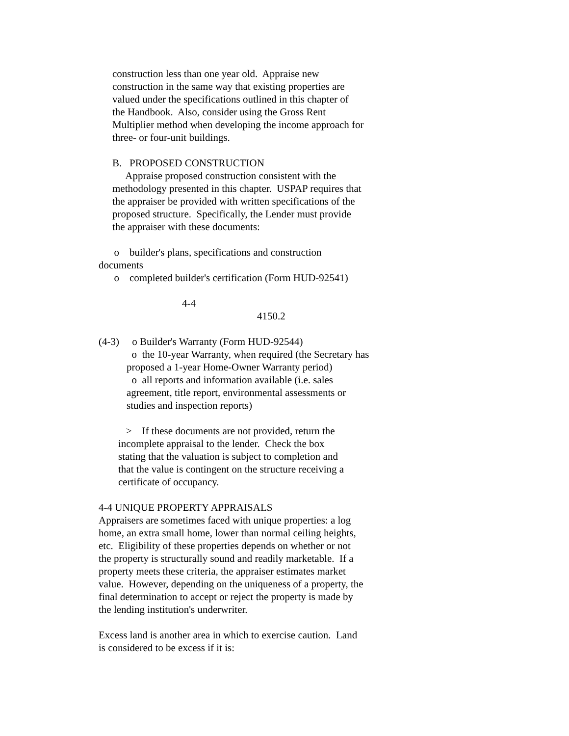construction less than one year old. Appraise new
construction in the same way that existing properties are
valued under the specifications outlined in this chapter of
the Handbook. Also, consider using the Gross Rent
Multiplier method when developing the income approach for
three- or four-unit buildings.
B. PROPOSED CONSTRUCTION
Appraise proposed construction consistent with the
methodology presented in this chapter. USPAP requires that
the appraiser be provided with written specifications of the
proposed structure. Specifically, the Lender must provide
the appraiser with these documents:
o builder's plans, specifications and construction
documents
o completed builder's certification (Form HUD-92541)
4-4
4150.2
(4-3) o Builder's Warranty (Form HUD-92544)
o the 10-year Warranty, when required (the Secretary has
proposed a 1-year Home-Owner Warranty period)
o all reports and information available (i.e. sales
agreement, title report, environmental assessments or
studies and inspection reports)
> If these documents are not provided, return the
incomplete appraisal to the lender. Check the box
stating that the valuation is subject to completion and
that the value is contingent on the structure receiving a
certificate of occupancy.
4-4 UNIQUE PROPERTY APPRAISALS
Appraisers are sometimes faced with unique properties: a log
home, an extra small home, lower than normal ceiling heights,
etc. Eligibility of these properties depends on whether or not
the property is structurally sound and readily marketable. If a
property meets these criteria, the appraiser estimates market
value. However, depending on the uniqueness of a property, the
final determination to accept or reject the property is made by
the lending institution's underwriter.
Excess land is another area in which to exercise caution. Land
is considered to be excess if it is: